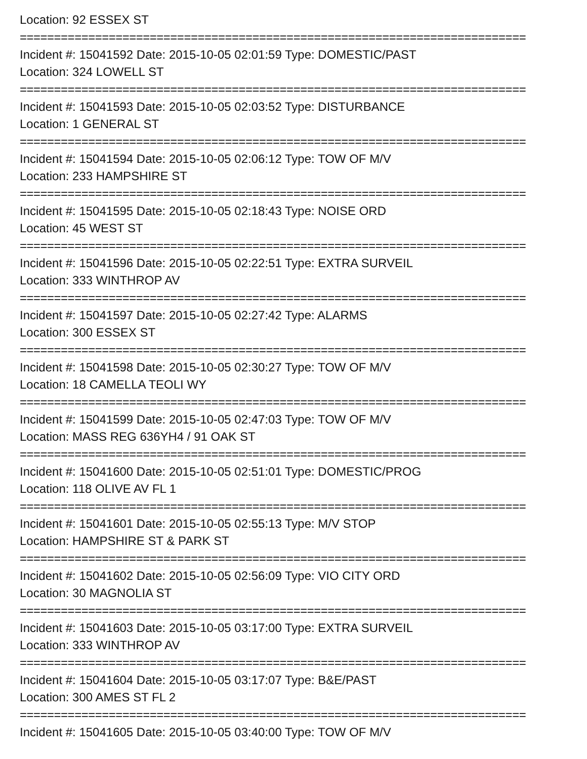Location: 92 ESSEX ST
==========================================================================
Incident #: 15041592 Date: 2015-10-05 02:01:59 Type: DOMESTIC/PAST
Location: 324 LOWELL ST
==========================================================================
Incident #: 15041593 Date: 2015-10-05 02:03:52 Type: DISTURBANCE
Location: 1 GENERAL ST
==========================================================================
Incident #: 15041594 Date: 2015-10-05 02:06:12 Type: TOW OF M/V
Location: 233 HAMPSHIRE ST
==========================================================================
Incident #: 15041595 Date: 2015-10-05 02:18:43 Type: NOISE ORD
Location: 45 WEST ST
==========================================================================
Incident #: 15041596 Date: 2015-10-05 02:22:51 Type: EXTRA SURVEIL
Location: 333 WINTHROP AV
==========================================================================
Incident #: 15041597 Date: 2015-10-05 02:27:42 Type: ALARMS
Location: 300 ESSEX ST
==========================================================================
Incident #: 15041598 Date: 2015-10-05 02:30:27 Type: TOW OF M/V
Location: 18 CAMELLA TEOLI WY
==========================================================================
Incident #: 15041599 Date: 2015-10-05 02:47:03 Type: TOW OF M/V
Location: MASS REG 636YH4 / 91 OAK ST
==========================================================================
Incident #: 15041600 Date: 2015-10-05 02:51:01 Type: DOMESTIC/PROG
Location: 118 OLIVE AV FL 1
==========================================================================
Incident #: 15041601 Date: 2015-10-05 02:55:13 Type: M/V STOP
Location: HAMPSHIRE ST & PARK ST
==========================================================================
Incident #: 15041602 Date: 2015-10-05 02:56:09 Type: VIO CITY ORD
Location: 30 MAGNOLIA ST
==========================================================================
Incident #: 15041603 Date: 2015-10-05 03:17:00 Type: EXTRA SURVEIL
Location: 333 WINTHROP AV
==========================================================================
Incident #: 15041604 Date: 2015-10-05 03:17:07 Type: B&E/PAST
Location: 300 AMES ST FL 2
==========================================================================
Incident #: 15041605 Date: 2015-10-05 03:40:00 Type: TOW OF M/V